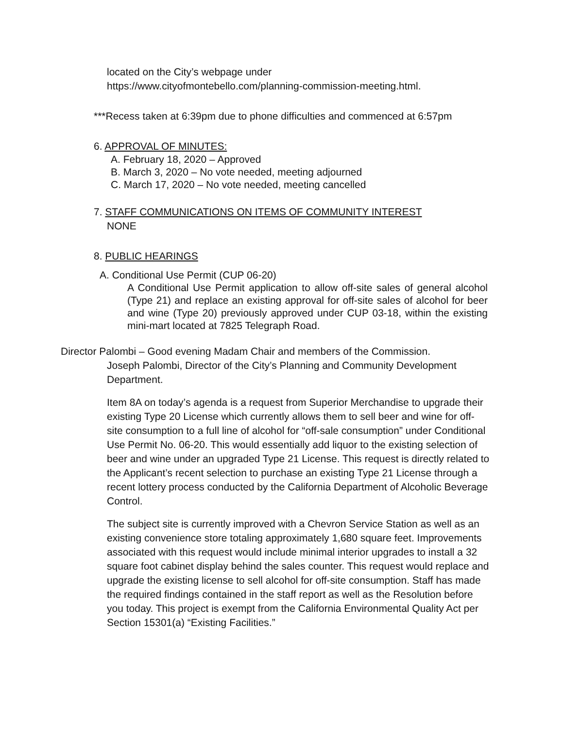located on the City’s webpage under
https://www.cityofmontebello.com/planning-commission-meeting.html.
***Recess taken at 6:39pm due to phone difficulties and commenced at 6:57pm
6. APPROVAL OF MINUTES:
A. February 18, 2020 – Approved
B. March 3, 2020 – No vote needed, meeting adjourned
C. March 17, 2020 – No vote needed, meeting cancelled
7. STAFF COMMUNICATIONS ON ITEMS OF COMMUNITY INTEREST
NONE
8. PUBLIC HEARINGS
A. Conditional Use Permit (CUP 06-20)
A Conditional Use Permit application to allow off-site sales of general alcohol (Type 21) and replace an existing approval for off-site sales of alcohol for beer and wine (Type 20) previously approved under CUP 03-18, within the existing mini-mart located at 7825 Telegraph Road.
Director Palombi – Good evening Madam Chair and members of the Commission.
Joseph Palombi, Director of the City’s Planning and Community Development Department.
Item 8A on today’s agenda is a request from Superior Merchandise to upgrade their existing Type 20 License which currently allows them to sell beer and wine for off-site consumption to a full line of alcohol for “off-sale consumption” under Conditional Use Permit No. 06-20. This would essentially add liquor to the existing selection of beer and wine under an upgraded Type 21 License. This request is directly related to the Applicant’s recent selection to purchase an existing Type 21 License through a recent lottery process conducted by the California Department of Alcoholic Beverage Control.
The subject site is currently improved with a Chevron Service Station as well as an existing convenience store totaling approximately 1,680 square feet. Improvements associated with this request would include minimal interior upgrades to install a 32 square foot cabinet display behind the sales counter. This request would replace and upgrade the existing license to sell alcohol for off-site consumption. Staff has made the required findings contained in the staff report as well as the Resolution before you today. This project is exempt from the California Environmental Quality Act per Section 15301(a) “Existing Facilities.”